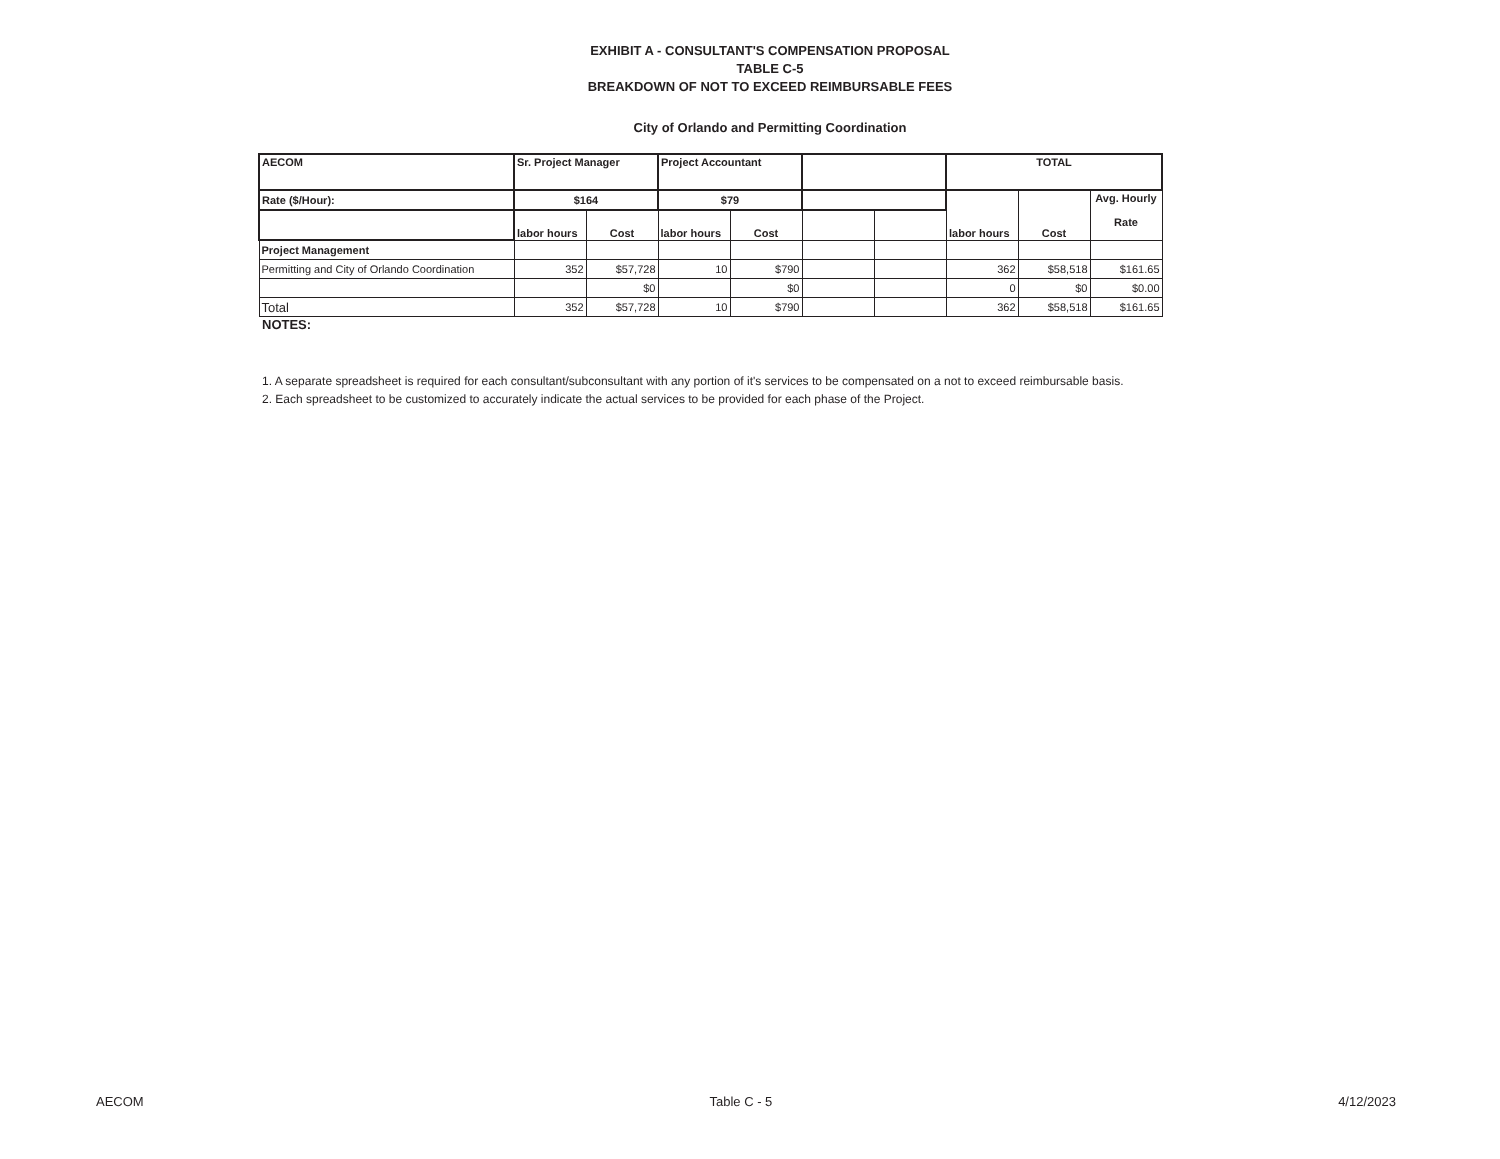EXHIBIT A - CONSULTANT'S COMPENSATION PROPOSAL
TABLE C-5
BREAKDOWN OF NOT TO EXCEED REIMBURSABLE FEES
City of Orlando and Permitting Coordination
| AECOM | Sr. Project Manager | | Project Accountant | | | | TOTAL | | |
| Rate ($/Hour): | $164 | | $79 | | | | labor hours | Cost | Avg. Hourly Rate |
| | labor hours | Cost | labor hours | Cost | | | | | |
| Project Management | | | | | | | | | |
| Permitting and City of Orlando Coordination | 352 | $57,728 | 10 | $790 | | | 362 | $58,518 | $161.65 |
| | | $0 | | $0 | | | 0 | $0 | $0.00 |
| Total | 352 | $57,728 | 10 | $790 | | | 362 | $58,518 | $161.65 |
NOTES:
1. A separate spreadsheet is required for each consultant/subconsultant with any portion of it's services to be compensated on a not to exceed reimbursable basis.
2. Each spreadsheet to be customized to accurately indicate the actual services to be provided for each phase of the Project.
AECOM Table C - 5 4/12/2023